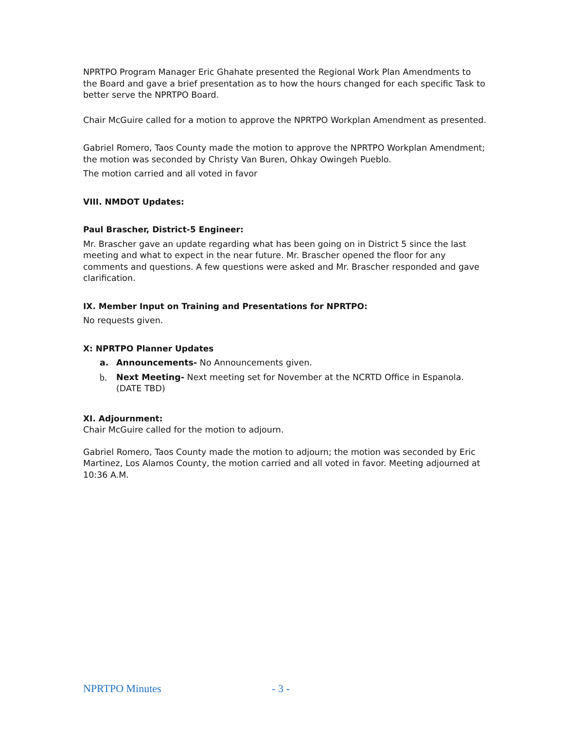NPRTPO Program Manager Eric Ghahate presented the Regional Work Plan Amendments to the Board and gave a brief presentation as to how the hours changed for each specific Task to better serve the NPRTPO Board.
Chair McGuire called for a motion to approve the NPRTPO Workplan Amendment as presented.
Gabriel Romero, Taos County made the motion to approve the NPRTPO Workplan Amendment; the motion was seconded by Christy Van Buren, Ohkay Owingeh Pueblo.
The motion carried and all voted in favor
VIII. NMDOT Updates:
Paul Brascher, District-5 Engineer:
Mr. Brascher gave an update regarding what has been going on in District 5 since the last meeting and what to expect in the near future. Mr. Brascher opened the floor for any comments and questions. A few questions were asked and Mr. Brascher responded and gave clarification.
IX. Member Input on Training and Presentations for NPRTPO:
No requests given.
X: NPRTPO Planner Updates
a. Announcements- No Announcements given.
b. Next Meeting- Next meeting set for November at the NCRTD Office in Espanola. (DATE TBD)
XI. Adjournment:
Chair McGuire called for the motion to adjourn.
Gabriel Romero, Taos County made the motion to adjourn; the motion was seconded by Eric Martinez, Los Alamos County, the motion carried and all voted in favor. Meeting adjourned at 10:36 A.M.
NPRTPO Minutes - 3 -